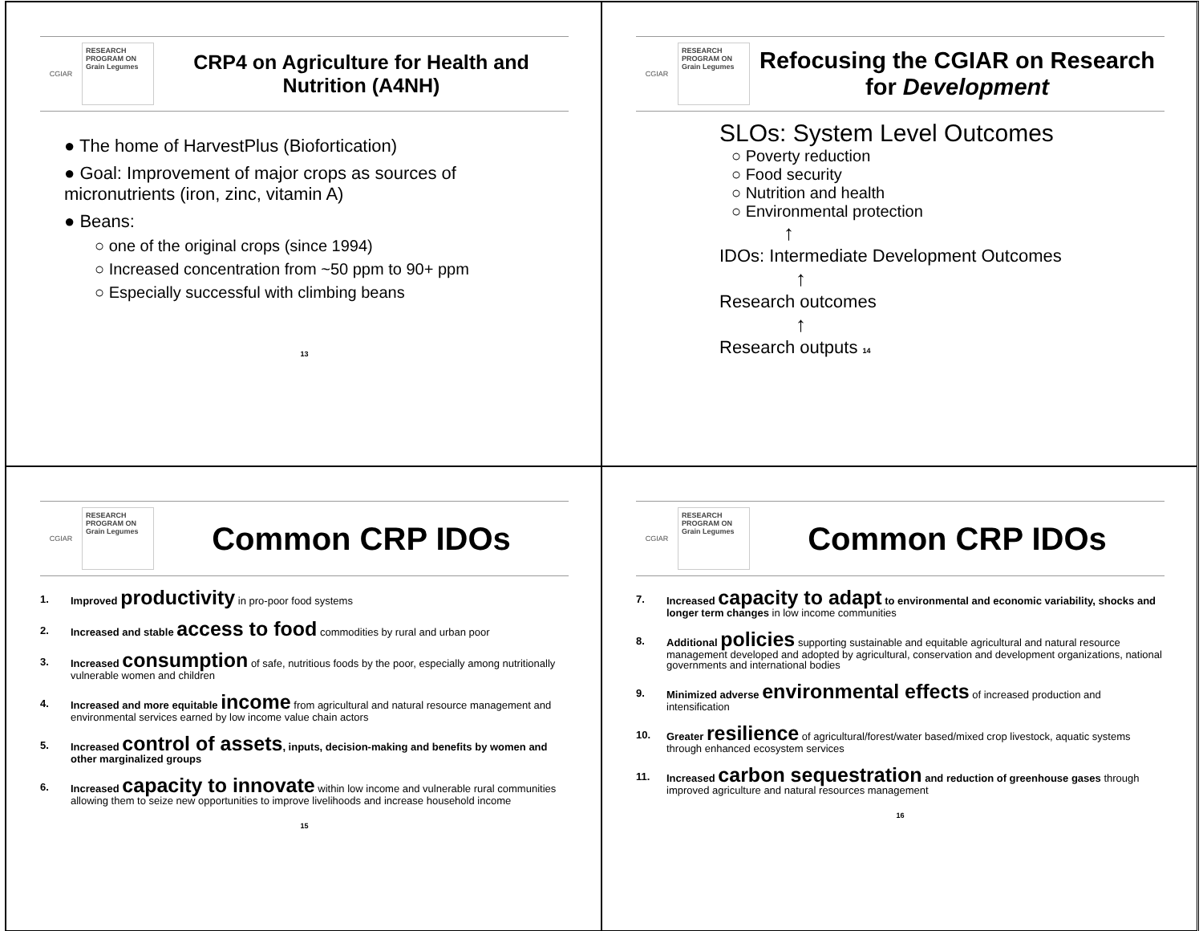CGIAR
RESEARCH PROGRAM ON Grain Legumes
CRP4 on Agriculture for Health and Nutrition (A4NH)
● The home of HarvestPlus (Biofortication)
● Goal: Improvement of major crops as sources of micronutrients (iron, zinc, vitamin A)
● Beans:
○ one of the original crops (since 1994)
○ Increased concentration from ~50 ppm to 90+ ppm
○ Especially successful with climbing beans
13
CGIAR
RESEARCH PROGRAM ON Grain Legumes
Refocusing the CGIAR on Research for Development
SLOs: System Level Outcomes
○ Poverty reduction
○ Food security
○ Nutrition and health
○ Environmental protection
↑
IDOs: Intermediate Development Outcomes
↑
Research outcomes
↑
Research outputs 14
CGIAR
RESEARCH PROGRAM ON Grain Legumes
Common CRP IDOs
1. Improved productivity in pro-poor food systems
2. Increased and stable access to food commodities by rural and urban poor
3. Increased consumption of safe, nutritious foods by the poor, especially among nutritionally vulnerable women and children
4. Increased and more equitable income from agricultural and natural resource management and environmental services earned by low income value chain actors
5. Increased control of assets, inputs, decision-making and benefits by women and other marginalized groups
6. Increased capacity to innovate within low income and vulnerable rural communities allowing them to seize new opportunities to improve livelihoods and increase household income
15
CGIAR
RESEARCH PROGRAM ON Grain Legumes
Common CRP IDOs
7. Increased capacity to adapt to environmental and economic variability, shocks and longer term changes in low income communities
8. Additional policies supporting sustainable and equitable agricultural and natural resource management developed and adopted by agricultural, conservation and development organizations, national governments and international bodies
9. Minimized adverse environmental effects of increased production and intensification
10. Greater resilience of agricultural/forest/water based/mixed crop livestock, aquatic systems through enhanced ecosystem services
11. Increased carbon sequestration and reduction of greenhouse gases through improved agriculture and natural resources management
16